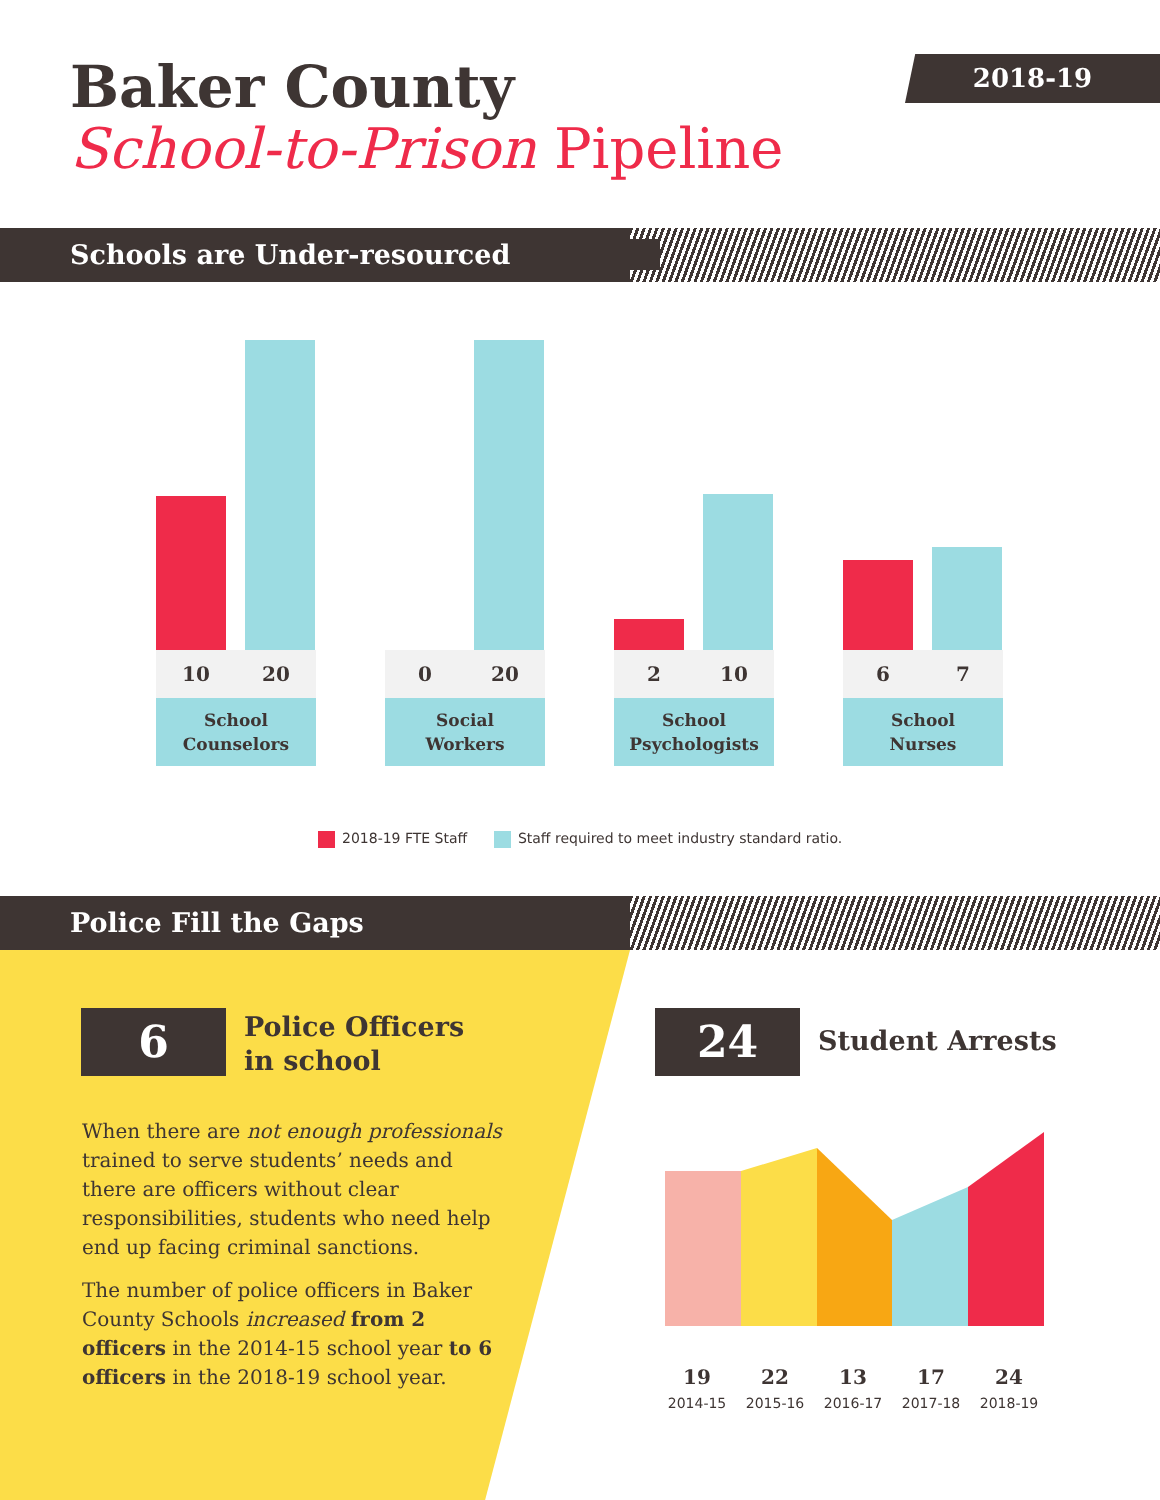Baker County
School-to-Prison Pipeline
2018-19
Schools are Under-resourced
10 20
School
Counselors
0 20
Social
Workers
2 10
School
Psychologists
6 7
School
Nurses
2018-19 FTE Staff Staff required to meet industry standard ratio.
Police Fill the Gaps
6
Police Officers
in school
When there are not enough professionals trained to serve students’ needs and there are officers without clear responsibilities, students who need help end up facing criminal sanctions.
The number of police officers in Baker County Schools increased from 2 officers in the 2014-15 school year to 6 officers in the 2018-19 school year.
24 Student Arrests
19
2014-15
22
2015-16
13
2016-17
17
2017-18
24
2018-19